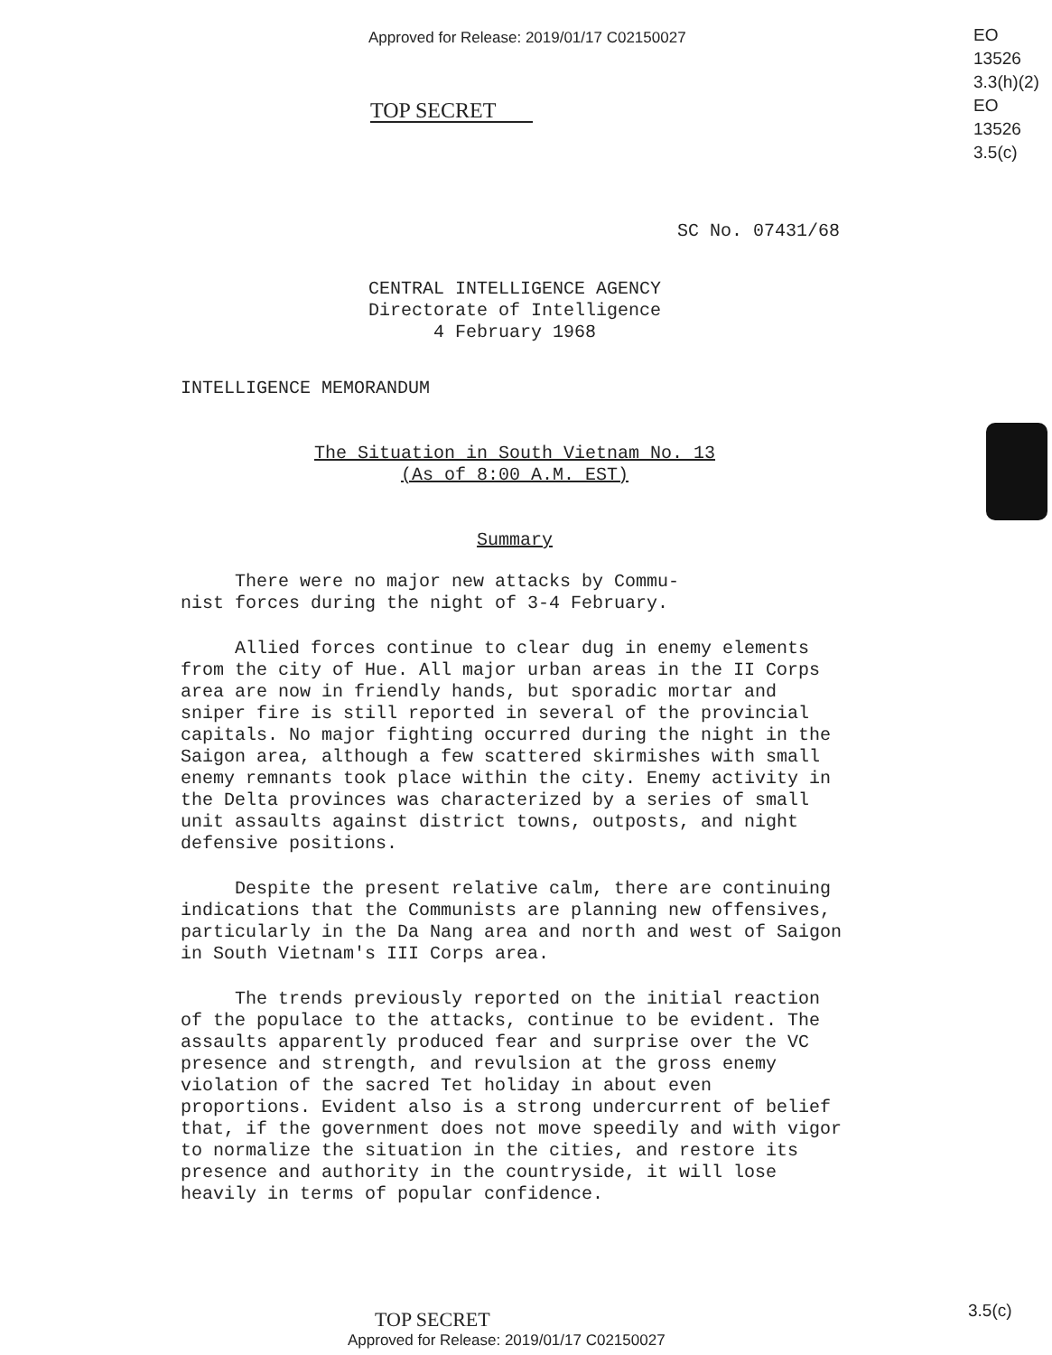Approved for Release: 2019/01/17 C02150027
EO
13526
3.3(h)(2)
EO
13526
3.5(c)
TOP SECRET
SC No. 07431/68
CENTRAL INTELLIGENCE AGENCY
Directorate of Intelligence
4 February 1968
INTELLIGENCE MEMORANDUM
The Situation in South Vietnam No. 13
(As of 8:00 A.M. EST)
Summary
There were no major new attacks by Commu-
nist forces during the night of 3-4 February.
Allied forces continue to clear dug in enemy elements from the city of Hue. All major urban areas in the II Corps area are now in friendly hands, but sporadic mortar and sniper fire is still reported in several of the provincial capitals. No major fighting occurred during the night in the Saigon area, although a few scattered skirmishes with small enemy remnants took place within the city. Enemy activity in the Delta provinces was characterized by a series of small unit assaults against district towns, outposts, and night defensive positions.
Despite the present relative calm, there are continuing indications that the Communists are planning new offensives, particularly in the Da Nang area and north and west of Saigon in South Vietnam's III Corps area.
The trends previously reported on the initial reaction of the populace to the attacks, continue to be evident. The assaults apparently produced fear and surprise over the VC presence and strength, and revulsion at the gross enemy violation of the sacred Tet holiday in about even proportions. Evident also is a strong undercurrent of belief that, if the government does not move speedily and with vigor to normalize the situation in the cities, and restore its presence and authority in the countryside, it will lose heavily in terms of popular confidence.
TOP SECRET
Approved for Release: 2019/01/17 C02150027
3.5(c)